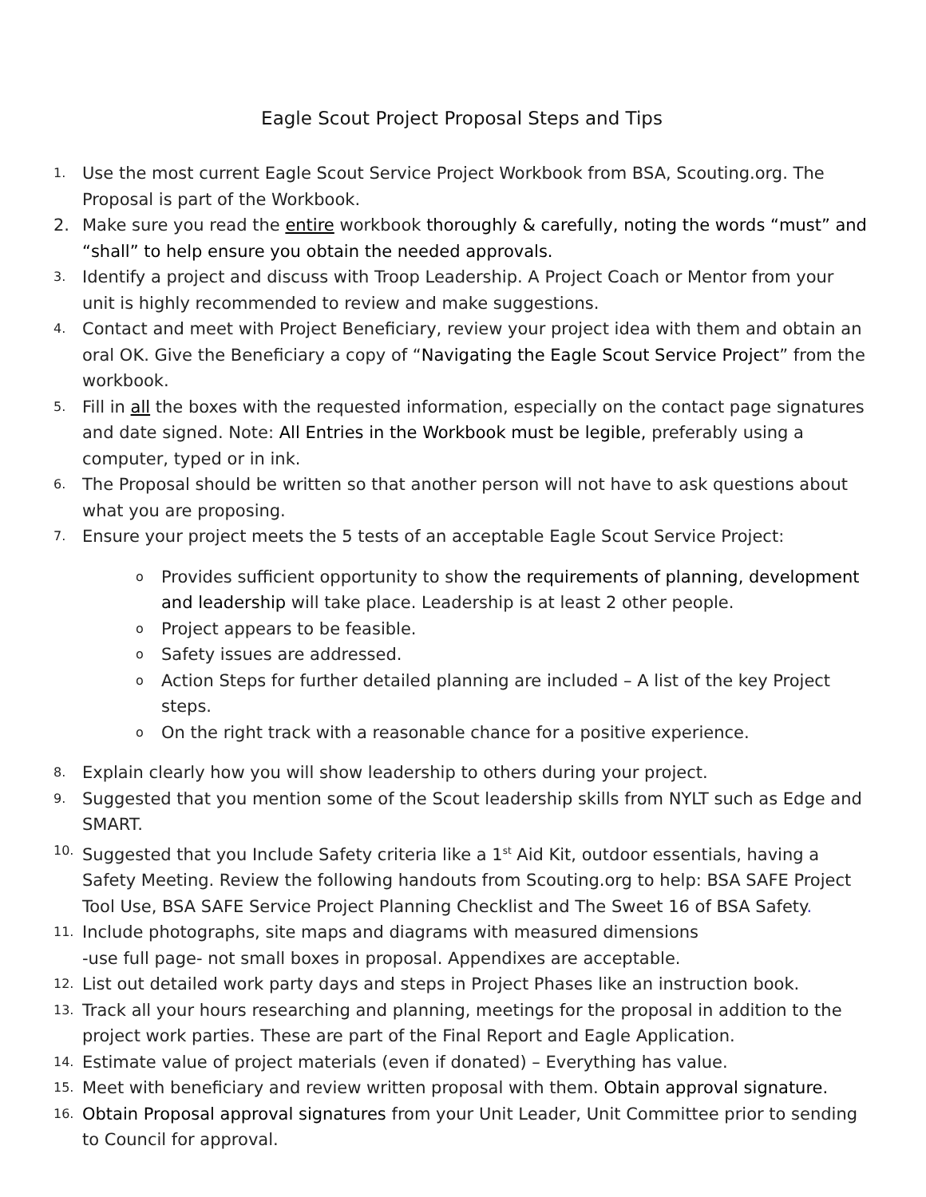Eagle Scout Project Proposal Steps and Tips
1. Use the most current Eagle Scout Service Project Workbook from BSA, Scouting.org. The Proposal is part of the Workbook.
2. Make sure you read the entire workbook thoroughly & carefully, noting the words “must” and “shall” to help ensure you obtain the needed approvals.
3. Identify a project and discuss with Troop Leadership. A Project Coach or Mentor from your unit is highly recommended to review and make suggestions.
4. Contact and meet with Project Beneficiary, review your project idea with them and obtain an oral OK. Give the Beneficiary a copy of “Navigating the Eagle Scout Service Project” from the workbook.
5. Fill in all the boxes with the requested information, especially on the contact page signatures and date signed. Note: All Entries in the Workbook must be legible, preferably using a computer, typed or in ink.
6. The Proposal should be written so that another person will not have to ask questions about what you are proposing.
7. Ensure your project meets the 5 tests of an acceptable Eagle Scout Service Project:
o Provides sufficient opportunity to show the requirements of planning, development and leadership will take place. Leadership is at least 2 other people.
o Project appears to be feasible.
o Safety issues are addressed.
o Action Steps for further detailed planning are included – A list of the key Project steps.
o On the right track with a reasonable chance for a positive experience.
8. Explain clearly how you will show leadership to others during your project.
9. Suggested that you mention some of the Scout leadership skills from NYLT such as Edge and SMART.
10. Suggested that you Include Safety criteria like a 1<sup>st</sup> Aid Kit, outdoor essentials, having a Safety Meeting. Review the following handouts from Scouting.org to help: BSA SAFE Project Tool Use, BSA SAFE Service Project Planning Checklist and The Sweet 16 of BSA Safety.
11. Include photographs, site maps and diagrams with measured dimensions
-use full page- not small boxes in proposal. Appendixes are acceptable.
12. List out detailed work party days and steps in Project Phases like an instruction book.
13. Track all your hours researching and planning, meetings for the proposal in addition to the project work parties. These are part of the Final Report and Eagle Application.
14. Estimate value of project materials (even if donated) – Everything has value.
15. Meet with beneficiary and review written proposal with them. Obtain approval signature.
16. Obtain Proposal approval signatures from your Unit Leader, Unit Committee prior to sending to Council for approval.